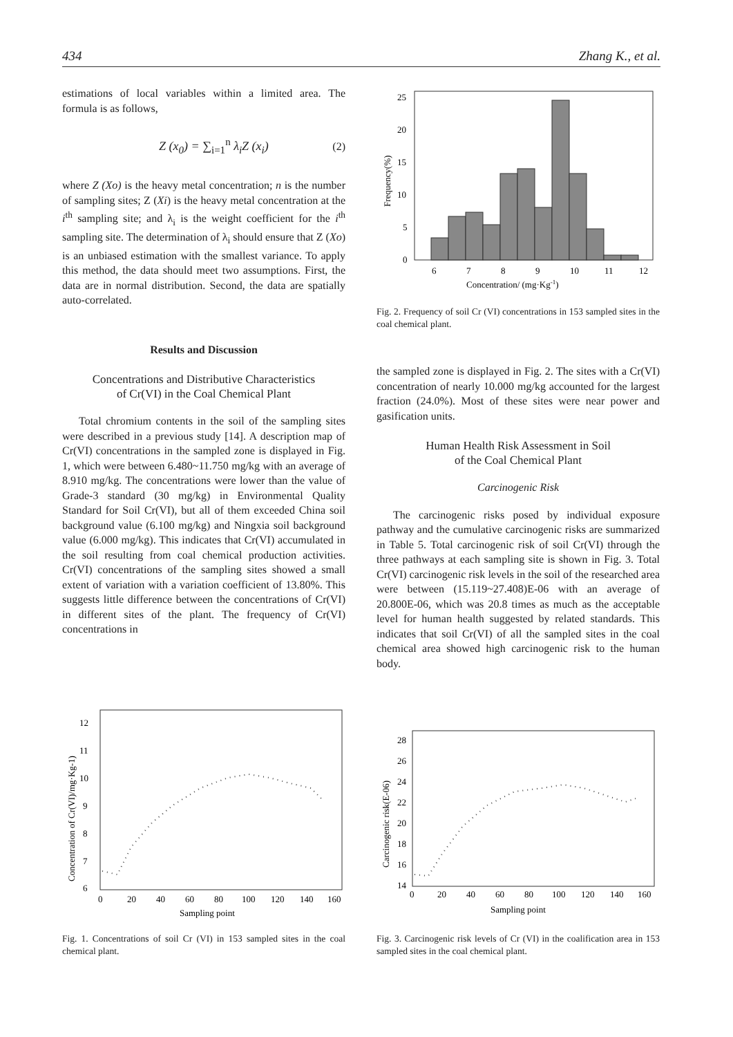434 Zhang K., et al.
estimations of local variables within a limited area. The formula is as follows,
Z (x<sub>0</sub>) = ∑<sub>i=1</sub><sup>n</sup> λ<sub>i</sub>Z (x<sub>i</sub>) (2)
where Z (Xo) is the heavy metal concentration; n is the number of sampling sites; Z (Xi) is the heavy metal concentration at the i<sup>th</sup> sampling site; and λ<sub>i</sub> is the weight coefficient for the i<sup>th</sup> sampling site. The determination of λ<sub>i</sub> should ensure that Z (Xo) is an unbiased estimation with the smallest variance. To apply this method, the data should meet two assumptions. First, the data are in normal distribution. Second, the data are spatially auto-correlated.
Results and Discussion
Concentrations and Distributive Characteristics
of Cr(VI) in the Coal Chemical Plant
Total chromium contents in the soil of the sampling sites were described in a previous study [14]. A description map of Cr(VI) concentrations in the sampled zone is displayed in Fig. 1, which were between 6.480~11.750 mg/kg with an average of 8.910 mg/kg. The concentrations were lower than the value of Grade-3 standard (30 mg/kg) in Environmental Quality Standard for Soil Cr(VI), but all of them exceeded China soil background value (6.100 mg/kg) and Ningxia soil background value (6.000 mg/kg). This indicates that Cr(VI) accumulated in the soil resulting from coal chemical production activities. Cr(VI) concentrations of the sampling sites showed a small extent of variation with a variation coefficient of 13.80%. This suggests little difference between the concentrations of Cr(VI) in different sites of the plant. The frequency of Cr(VI) concentrations in
0
5
10
15
20
25
6
7
8
9
10
11
12
Concentration/ (mg·Kg-1)
Frequency(%)
Fig. 2. Frequency of soil Cr (VI) concentrations in 153 sampled sites in the coal chemical plant.
the sampled zone is displayed in Fig. 2. The sites with a Cr(VI) concentration of nearly 10.000 mg/kg accounted for the largest fraction (24.0%). Most of these sites were near power and gasification units.
Human Health Risk Assessment in Soil
of the Coal Chemical Plant
Carcinogenic Risk
The carcinogenic risks posed by individual exposure pathway and the cumulative carcinogenic risks are summarized in Table 5. Total carcinogenic risk of soil Cr(VI) through the three pathways at each sampling site is shown in Fig. 3. Total Cr(VI) carcinogenic risk levels in the soil of the researched area were between (15.119~27.408)E-06 with an average of 20.800E-06, which was 20.8 times as much as the acceptable level for human health suggested by related standards. This indicates that soil Cr(VI) of all the sampled sites in the coal chemical area showed high carcinogenic risk to the human body.
6
7
8
9
10
11
12
0
20
40
60
80
100
120
140
160
Sampling point
Concentration of Cr(VI)/mg·Kg-1)
Fig. 1. Concentrations of soil Cr (VI) in 153 sampled sites in the coal chemical plant.
14
16
18
20
22
24
26
28
0
20
40
60
80
100
120
140
160
Sampling point
Carcinogenic risk(E-06)
Fig. 3. Carcinogenic risk levels of Cr (VI) in the coalification area in 153 sampled sites in the coal chemical plant.